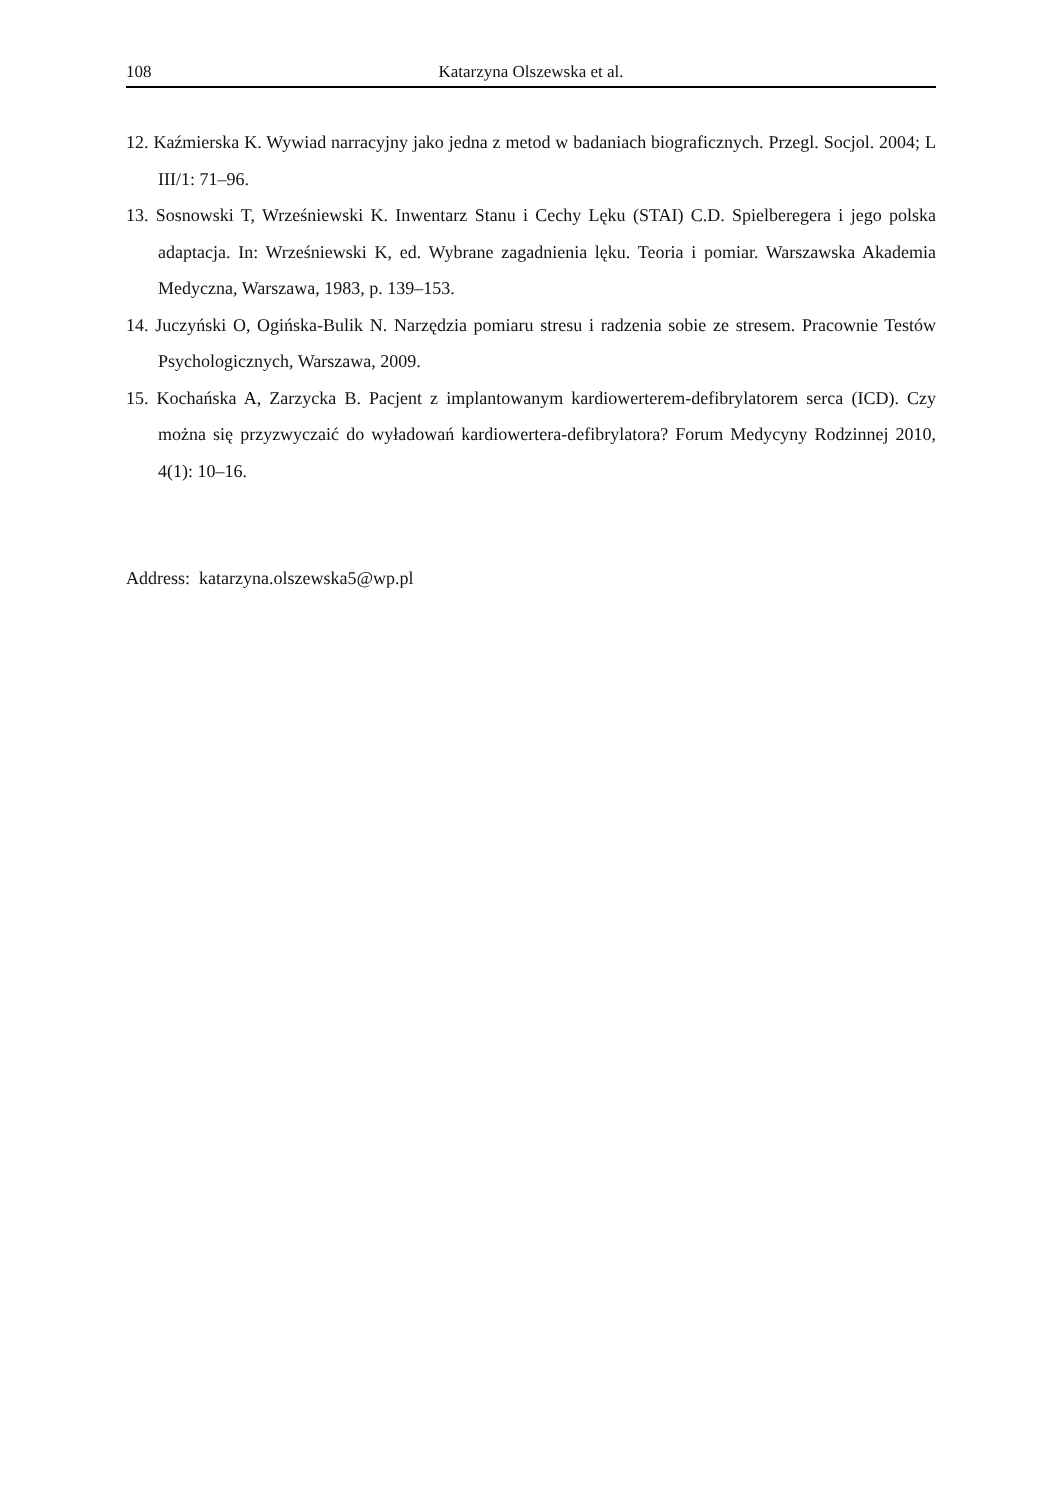108 Katarzyna Olszewska et al.
12. Kaźmierska K. Wywiad narracyjny jako jedna z metod w badaniach biograficznych. Przegl. Socjol. 2004; L III/1: 71–96.
13. Sosnowski T, Wrześniewski K. Inwentarz Stanu i Cechy Lęku (STAI) C.D. Spielberegera i jego polska adaptacja. In: Wrześniewski K, ed. Wybrane zagadnienia lęku. Teoria i pomiar. Warszawska Akademia Medyczna, Warszawa, 1983, p. 139–153.
14. Juczyński O, Ogińska-Bulik N. Narzędzia pomiaru stresu i radzenia sobie ze stresem. Pracownie Testów Psychologicznych, Warszawa, 2009.
15. Kochańska A, Zarzycka B. Pacjent z implantowanym kardiowerterem-defibrylatorem serca (ICD). Czy można się przyzwyczaić do wyładowań kardiowertera-defibrylatora? Forum Medycyny Rodzinnej 2010, 4(1): 10–16.
Address: katarzyna.olszewska5@wp.pl